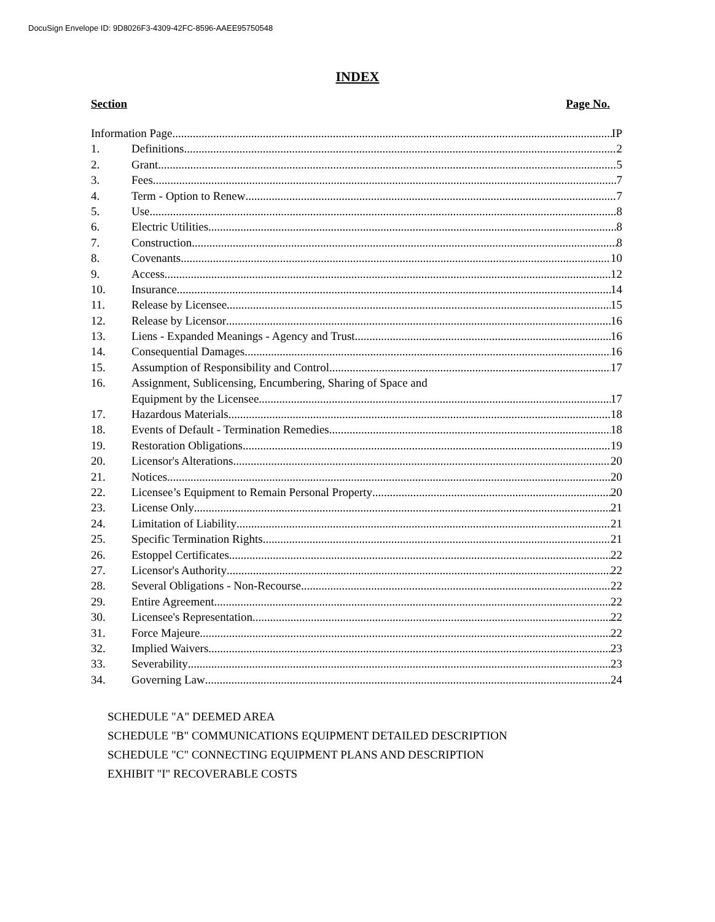DocuSign Envelope ID: 9D8026F3-4309-42FC-8596-AAEE95750548
INDEX
Section Page No.
Information Page IP
1. Definitions 2
2. Grant 5
3. Fees 7
4. Term - Option to Renew 7
5. Use 8
6. Electric Utilities 8
7. Construction 8
8. Covenants 10
9. Access 12
10. Insurance 14
11. Release by Licensee 15
12. Release by Licensor 16
13. Liens - Expanded Meanings - Agency and Trust 16
14. Consequential Damages 16
15. Assumption of Responsibility and Control 17
16. Assignment, Sublicensing, Encumbering, Sharing of Space and
Equipment by the Licensee 17
17. Hazardous Materials 18
18. Events of Default - Termination Remedies 18
19. Restoration Obligations 19
20. Licensor's Alterations 20
21. Notices 20
22. Licensee’s Equipment to Remain Personal Property 20
23. License Only 21
24. Limitation of Liability 21
25. Specific Termination Rights 21
26. Estoppel Certificates 22
27. Licensor's Authority 22
28. Several Obligations - Non-Recourse 22
29. Entire Agreement 22
30. Licensee's Representation 22
31. Force Majeure 22
32. Implied Waivers 23
33. Severability 23
34. Governing Law 24
SCHEDULE "A" DEEMED AREA
SCHEDULE "B" COMMUNICATIONS EQUIPMENT DETAILED DESCRIPTION
SCHEDULE "C" CONNECTING EQUIPMENT PLANS AND DESCRIPTION
EXHIBIT "I" RECOVERABLE COSTS